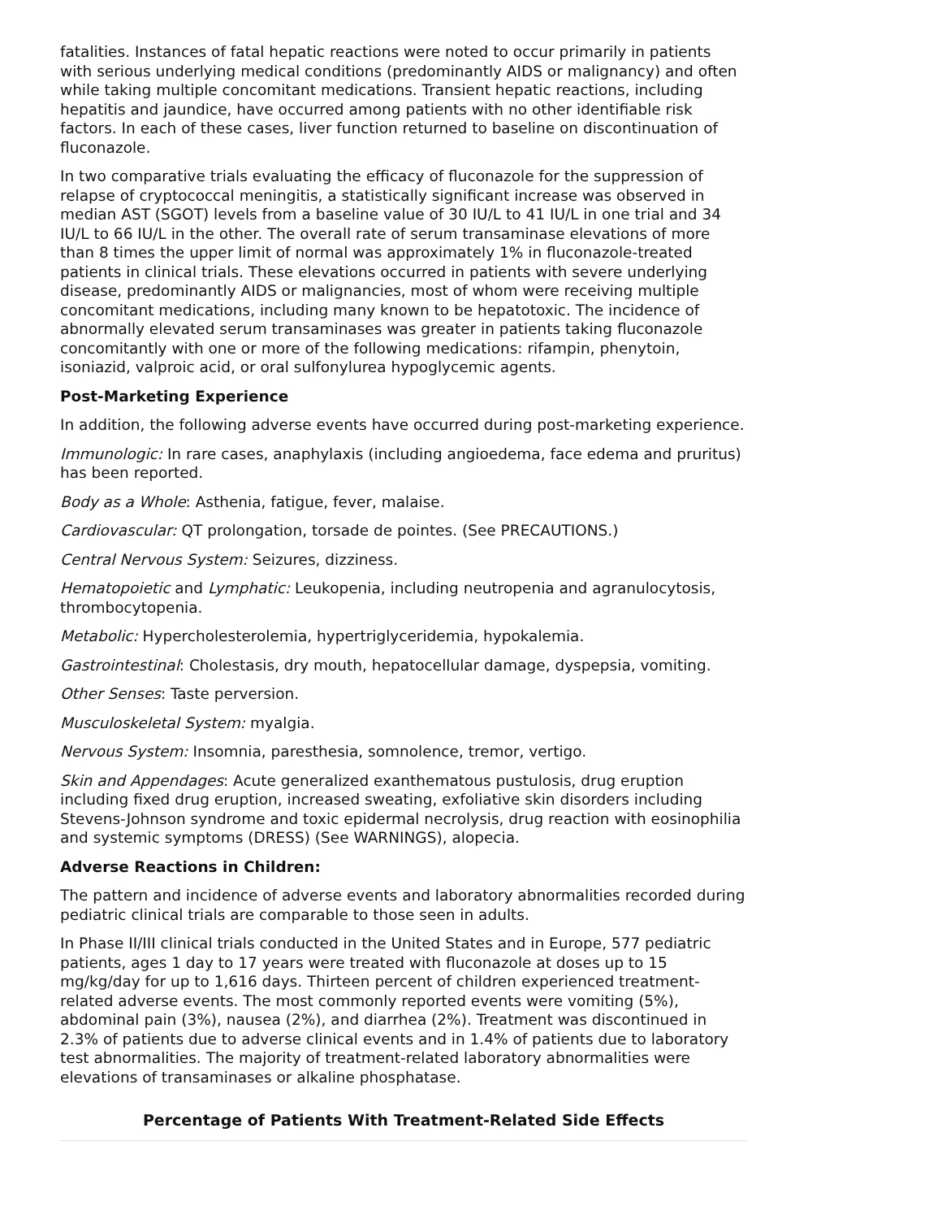fatalities. Instances of fatal hepatic reactions were noted to occur primarily in patients with serious underlying medical conditions (predominantly AIDS or malignancy) and often while taking multiple concomitant medications. Transient hepatic reactions, including hepatitis and jaundice, have occurred among patients with no other identifiable risk factors. In each of these cases, liver function returned to baseline on discontinuation of fluconazole.
In two comparative trials evaluating the efficacy of fluconazole for the suppression of relapse of cryptococcal meningitis, a statistically significant increase was observed in median AST (SGOT) levels from a baseline value of 30 IU/L to 41 IU/L in one trial and 34 IU/L to 66 IU/L in the other. The overall rate of serum transaminase elevations of more than 8 times the upper limit of normal was approximately 1% in fluconazole-treated patients in clinical trials. These elevations occurred in patients with severe underlying disease, predominantly AIDS or malignancies, most of whom were receiving multiple concomitant medications, including many known to be hepatotoxic. The incidence of abnormally elevated serum transaminases was greater in patients taking fluconazole concomitantly with one or more of the following medications: rifampin, phenytoin, isoniazid, valproic acid, or oral sulfonylurea hypoglycemic agents.
Post-Marketing Experience
In addition, the following adverse events have occurred during post-marketing experience.
Immunologic: In rare cases, anaphylaxis (including angioedema, face edema and pruritus) has been reported.
Body as a Whole: Asthenia, fatigue, fever, malaise.
Cardiovascular: QT prolongation, torsade de pointes. (See PRECAUTIONS.)
Central Nervous System: Seizures, dizziness.
Hematopoietic and Lymphatic: Leukopenia, including neutropenia and agranulocytosis, thrombocytopenia.
Metabolic: Hypercholesterolemia, hypertriglyceridemia, hypokalemia.
Gastrointestinal: Cholestasis, dry mouth, hepatocellular damage, dyspepsia, vomiting.
Other Senses: Taste perversion.
Musculoskeletal System: myalgia.
Nervous System: Insomnia, paresthesia, somnolence, tremor, vertigo.
Skin and Appendages: Acute generalized exanthematous pustulosis, drug eruption including fixed drug eruption, increased sweating, exfoliative skin disorders including Stevens-Johnson syndrome and toxic epidermal necrolysis, drug reaction with eosinophilia and systemic symptoms (DRESS) (See WARNINGS), alopecia.
Adverse Reactions in Children:
The pattern and incidence of adverse events and laboratory abnormalities recorded during pediatric clinical trials are comparable to those seen in adults.
In Phase II/III clinical trials conducted in the United States and in Europe, 577 pediatric patients, ages 1 day to 17 years were treated with fluconazole at doses up to 15 mg/kg/day for up to 1,616 days. Thirteen percent of children experienced treatment-related adverse events. The most commonly reported events were vomiting (5%), abdominal pain (3%), nausea (2%), and diarrhea (2%). Treatment was discontinued in 2.3% of patients due to adverse clinical events and in 1.4% of patients due to laboratory test abnormalities. The majority of treatment-related laboratory abnormalities were elevations of transaminases or alkaline phosphatase.
Percentage of Patients With Treatment-Related Side Effects